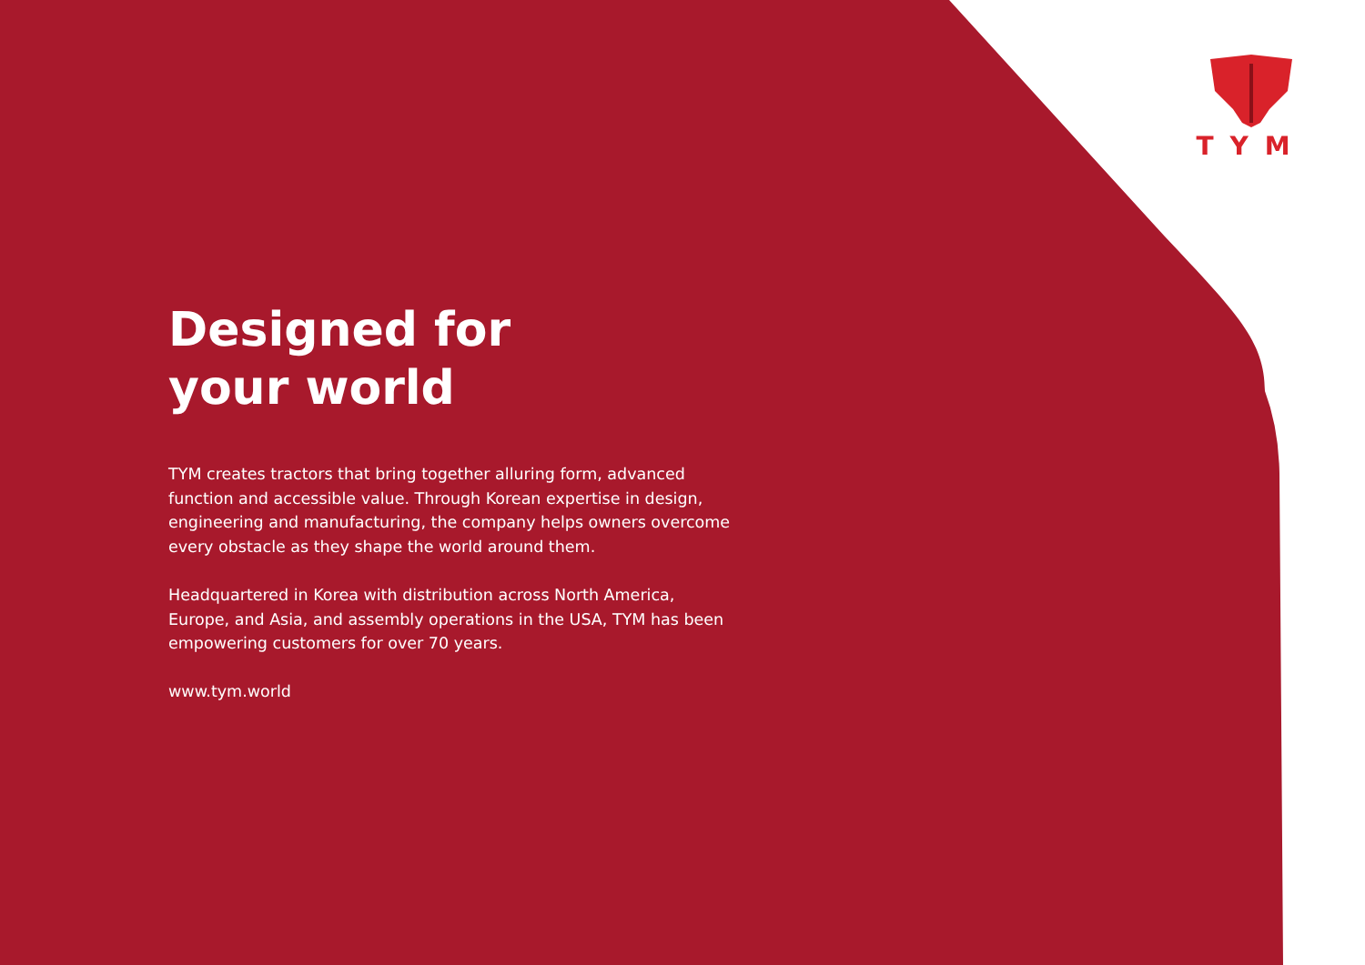TYM
Designed for
your world
TYM creates tractors that bring together alluring form, advanced function and accessible value. Through Korean expertise in design, engineering and manufacturing, the company helps owners overcome every obstacle as they shape the world around them.
Headquartered in Korea with distribution across North America, Europe, and Asia, and assembly operations in the USA, TYM has been empowering customers for over 70 years.
www.tym.world